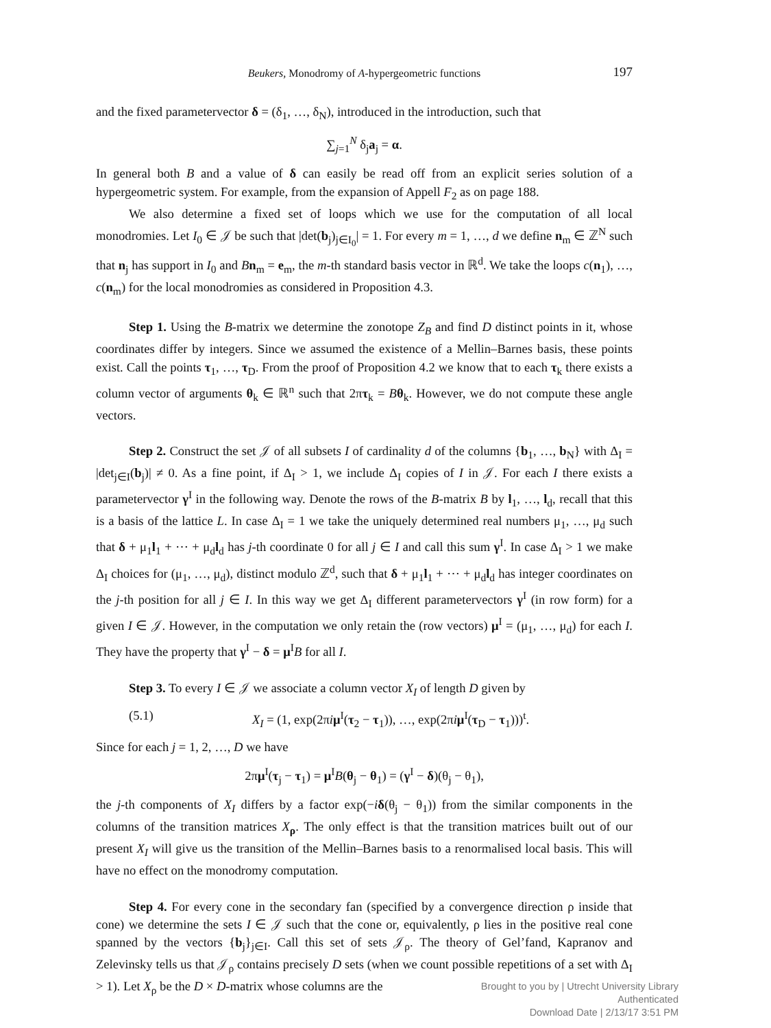Beukers, Monodromy of A-hypergeometric functions
197
and the fixed parametervector δ = (δ<sub>1</sub>, …, δ<sub>N</sub>), introduced in the introduction, such that
∑<sub>j=1</sub><sup>N</sup> δ<sub>j</sub>a<sub>j</sub> = α.
In general both B and a value of δ can easily be read off from an explicit series solution of a hypergeometric system. For example, from the expansion of Appell F<sub>2</sub> as on page 188.
We also determine a fixed set of loops which we use for the computation of all local monodromies. Let I<sub>0</sub> ∈ 𝒥 be such that |det(b<sub>j</sub>)<sub>j∈I<sub>0</sub></sub>| = 1. For every m = 1, …, d we define n<sub>m</sub> ∈ ℤ<sup>N</sup> such that n<sub>j</sub> has support in I<sub>0</sub> and Bn<sub>m</sub> = e<sub>m</sub>, the m-th standard basis vector in ℝ<sup>d</sup>. We take the loops c(n<sub>1</sub>), …, c(n<sub>m</sub>) for the local monodromies as considered in Proposition 4.3.
Step 1. Using the B-matrix we determine the zonotope Z<sub>B</sub> and find D distinct points in it, whose coordinates differ by integers. Since we assumed the existence of a Mellin–Barnes basis, these points exist. Call the points τ<sub>1</sub>, …, τ<sub>D</sub>. From the proof of Proposition 4.2 we know that to each τ<sub>k</sub> there exists a column vector of arguments θ<sub>k</sub> ∈ ℝ<sup>n</sup> such that 2πτ<sub>k</sub> = Bθ<sub>k</sub>. However, we do not compute these angle vectors.
Step 2. Construct the set 𝒥 of all subsets I of cardinality d of the columns {b<sub>1</sub>, …, b<sub>N</sub>} with Δ<sub>I</sub> = |det<sub>j∈I</sub>(b<sub>j</sub>)| ≠ 0. As a fine point, if Δ<sub>I</sub> > 1, we include Δ<sub>I</sub> copies of I in 𝒥. For each I there exists a parametervector γ<sup>I</sup> in the following way. Denote the rows of the B-matrix B by l<sub>1</sub>, …, l<sub>d</sub>, recall that this is a basis of the lattice L. In case Δ<sub>I</sub> = 1 we take the uniquely determined real numbers μ<sub>1</sub>, …, μ<sub>d</sub> such that δ + μ<sub>1</sub>l<sub>1</sub> + ⋯ + μ<sub>d</sub>l<sub>d</sub> has j-th coordinate 0 for all j ∈ I and call this sum γ<sup>I</sup>. In case Δ<sub>I</sub> > 1 we make Δ<sub>I</sub> choices for (μ<sub>1</sub>, …, μ<sub>d</sub>), distinct modulo ℤ<sup>d</sup>, such that δ + μ<sub>1</sub>l<sub>1</sub> + ⋯ + μ<sub>d</sub>l<sub>d</sub> has integer coordinates on the j-th position for all j ∈ I. In this way we get Δ<sub>I</sub> different parametervectors γ<sup>I</sup> (in row form) for a given I ∈ 𝒥. However, in the computation we only retain the (row vectors) μ<sup>I</sup> = (μ<sub>1</sub>, …, μ<sub>d</sub>) for each I. They have the property that γ<sup>I</sup> − δ = μ<sup>I</sup>B for all I.
Step 3. To every I ∈ 𝒥 we associate a column vector X<sub>I</sub> of length D given by
(5.1) X<sub>I</sub> = (1, exp(2πiμ<sup>I</sup>(τ<sub>2</sub> − τ<sub>1</sub>)), …, exp(2πiμ<sup>I</sup>(τ<sub>D</sub> − τ<sub>1</sub>)))<sup>t</sup>.
Since for each j = 1, 2, …, D we have
2πμ<sup>I</sup>(τ<sub>j</sub> − τ<sub>1</sub>) = μ<sup>I</sup>B(θ<sub>j</sub> − θ<sub>1</sub>) = (γ<sup>I</sup> − δ)(θ<sub>j</sub> − θ<sub>1</sub>),
the j-th components of X<sub>I</sub> differs by a factor exp(−iδ(θ<sub>j</sub> − θ<sub>1</sub>)) from the similar components in the columns of the transition matrices X<sub>ρ</sub>. The only effect is that the transition matrices built out of our present X<sub>I</sub> will give us the transition of the Mellin–Barnes basis to a renormalised local basis. This will have no effect on the monodromy computation.
Step 4. For every cone in the secondary fan (specified by a convergence direction ρ inside that cone) we determine the sets I ∈ 𝒥 such that the cone or, equivalently, ρ lies in the positive real cone spanned by the vectors {b<sub>j</sub>}<sub>j∈I</sub>. Call this set of sets 𝒥<sub>ρ</sub>. The theory of Gel’fand, Kapranov and Zelevinsky tells us that 𝒥<sub>ρ</sub> contains precisely D sets (when we count possible repetitions of a set with Δ<sub>I</sub> > 1). Let X<sub>ρ</sub> be the D × D-matrix whose columns are the
Brought to you by | Utrecht University Library
Authenticated
Download Date | 2/13/17 3:51 PM